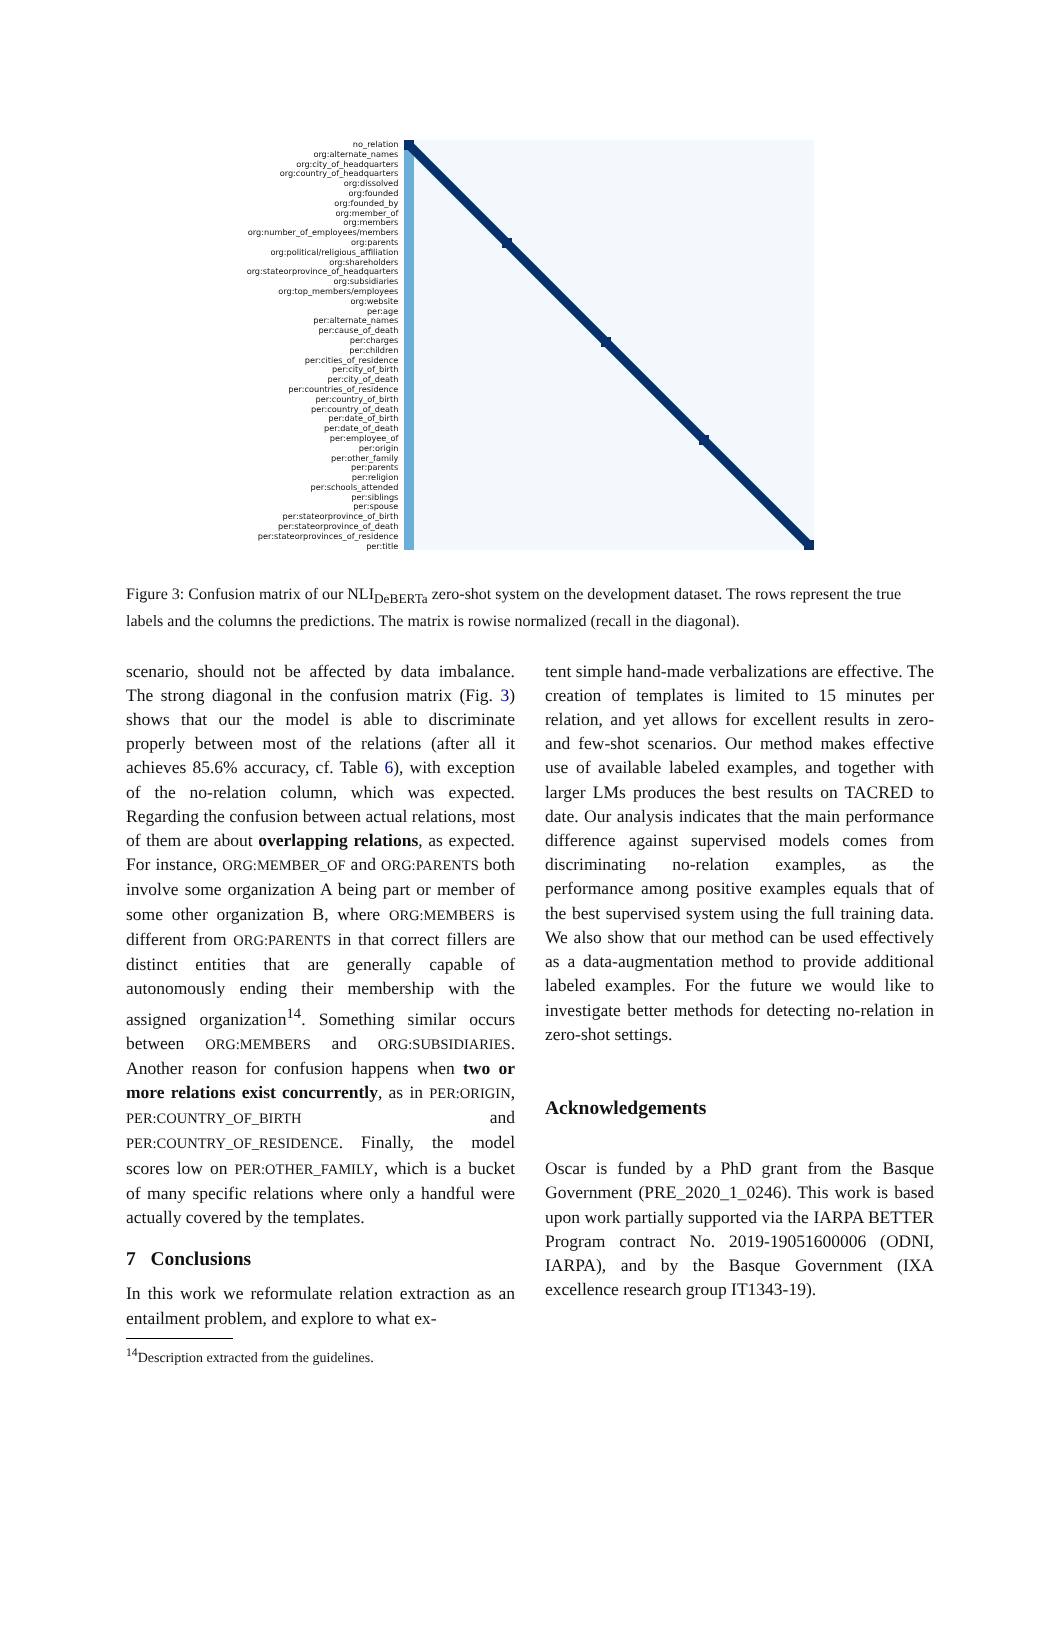no_relation
org:alternate_names
org:city_of_headquarters
org:country_of_headquarters
org:dissolved
org:founded
org:founded_by
org:member_of
org:members
org:number_of_employees/members
org:parents
org:political/religious_affiliation
org:shareholders
org:stateorprovince_of_headquarters
org:subsidiaries
org:top_members/employees
org:website
per:age
per:alternate_names
per:cause_of_death
per:charges
per:children
per:cities_of_residence
per:city_of_birth
per:city_of_death
per:countries_of_residence
per:country_of_birth
per:country_of_death
per:date_of_birth
per:date_of_death
per:employee_of
per:origin
per:other_family
per:parents
per:religion
per:schools_attended
per:siblings
per:spouse
per:stateorprovince_of_birth
per:stateorprovince_of_death
per:stateorprovinces_of_residence
per:title
Figure 3: Confusion matrix of our NLI<sub>DeBERTa</sub> zero-shot system on the development dataset. The rows represent the true labels and the columns the predictions. The matrix is rowise normalized (recall in the diagonal).
scenario, should not be affected by data imbalance. The strong diagonal in the confusion matrix (Fig. 3) shows that our the model is able to discriminate properly between most of the relations (after all it achieves 85.6% accuracy, cf. Table 6), with exception of the no-relation column, which was expected. Regarding the confusion between actual relations, most of them are about overlapping relations, as expected. For instance, ORG:MEMBER_OF and ORG:PARENTS both involve some organization A being part or member of some other organization B, where ORG:MEMBERS is different from ORG:PARENTS in that correct fillers are distinct entities that are generally capable of autonomously ending their membership with the assigned organization<sup>14</sup>. Something similar occurs between ORG:MEMBERS and ORG:SUBSIDIARIES. Another reason for confusion happens when two or more relations exist concurrently, as in PER:ORIGIN, PER:COUNTRY_OF_BIRTH and PER:COUNTRY_OF_RESIDENCE. Finally, the model scores low on PER:OTHER_FAMILY, which is a bucket of many specific relations where only a handful were actually covered by the templates.
7 Conclusions
In this work we reformulate relation extraction as an entailment problem, and explore to what ex-
<sup>14</sup> Description extracted from the guidelines.
tent simple hand-made verbalizations are effective. The creation of templates is limited to 15 minutes per relation, and yet allows for excellent results in zero- and few-shot scenarios. Our method makes effective use of available labeled examples, and together with larger LMs produces the best results on TACRED to date. Our analysis indicates that the main performance difference against supervised models comes from discriminating no-relation examples, as the performance among positive examples equals that of the best supervised system using the full training data. We also show that our method can be used effectively as a data-augmentation method to provide additional labeled examples. For the future we would like to investigate better methods for detecting no-relation in zero-shot settings.
Acknowledgements
Oscar is funded by a PhD grant from the Basque Government (PRE_2020_1_0246). This work is based upon work partially supported via the IARPA BETTER Program contract No. 2019-19051600006 (ODNI, IARPA), and by the Basque Government (IXA excellence research group IT1343-19).